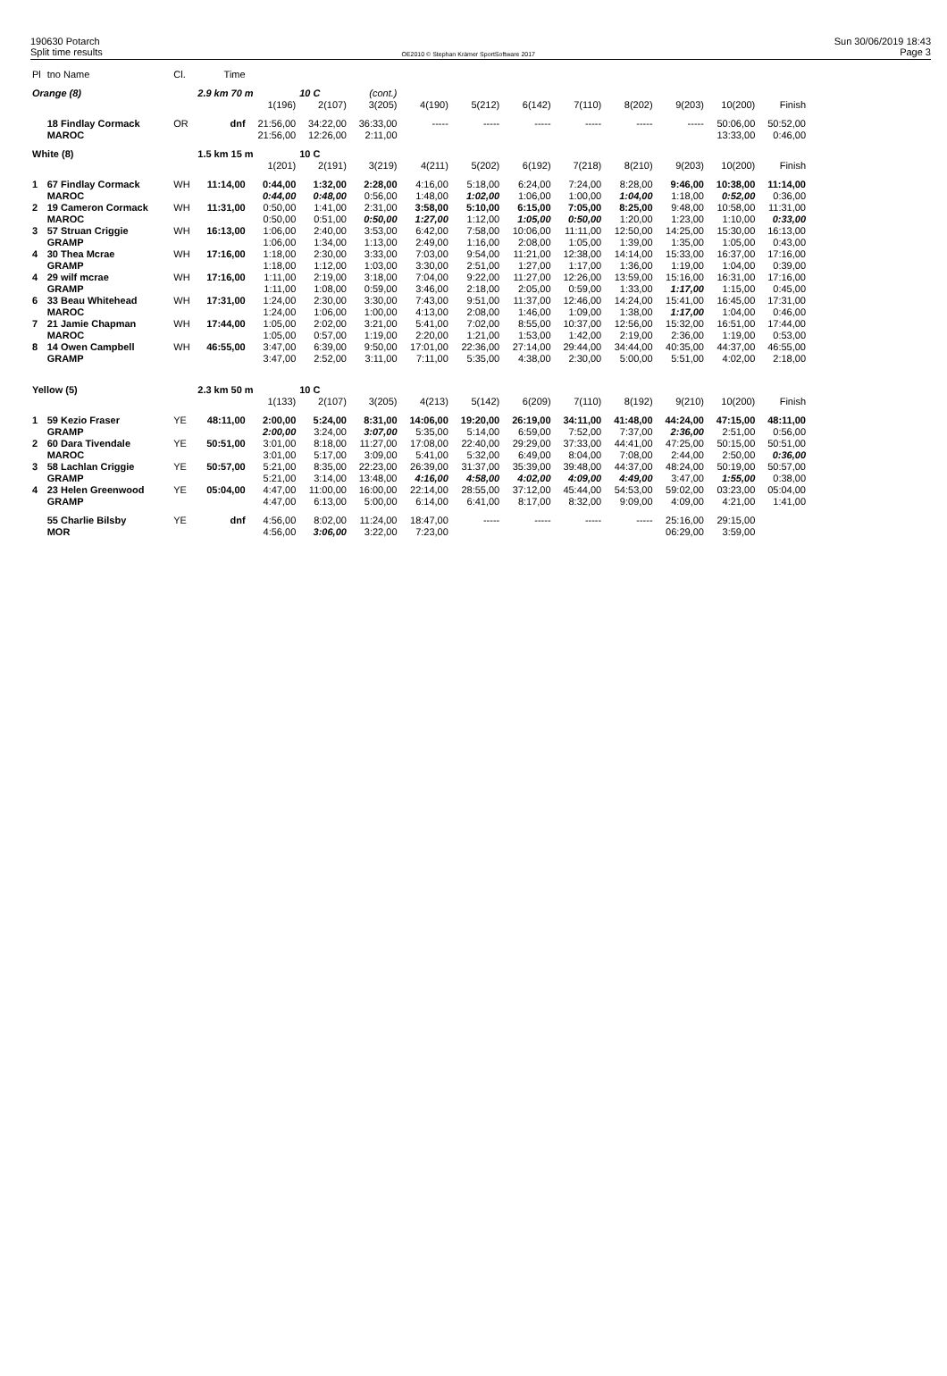190630 Potarch
Split time results
OE2010 © Stephan Krämer SportSoftware 2017
Sun 30/06/2019 18:43
Page 3
| Pl | tno Name | Cl. | Time | | | | | | | | | | | |
| Orange (8) | | | 2.9 km 70 m | | 10 C | (cont.) | | | | | | | | |
| | | | | 1(196) | 2(107) | 3(205) | 4(190) | 5(212) | 6(142) | 7(110) | 8(202) | 9(203) | 10(200) | Finish |
| | 18 Findlay Cormack | OR | dnf | 21:56,00 | 34:22,00 | 36:33,00 | ----- | ----- | ----- | ----- | ----- | ----- | 50:06,00 | 50:52,00 |
| | MAROC | | | 21:56,00 | 12:26,00 | 2:11,00 | | | | | | | 13:33,00 | 0:46,00 |
| White (8) | | | 1.5 km 15 m | | 10 C | | | | | | | | | |
| | | | | 1(201) | 2(191) | 3(219) | 4(211) | 5(202) | 6(192) | 7(218) | 8(210) | 9(203) | 10(200) | Finish |
| 1 | 67 Findlay Cormack | WH | 11:14,00 | 0:44,00 | 1:32,00 | 2:28,00 | 4:16,00 | 5:18,00 | 6:24,00 | 7:24,00 | 8:28,00 | 9:46,00 | 10:38,00 | 11:14,00 |
| | MAROC | | | 0:44,00 | 0:48,00 | 0:56,00 | 1:48,00 | 1:02,00 | 1:06,00 | 1:00,00 | 1:04,00 | 1:18,00 | 0:52,00 | 0:36,00 |
| 2 | 19 Cameron Cormack | WH | 11:31,00 | 0:50,00 | 1:41,00 | 2:31,00 | 3:58,00 | 5:10,00 | 6:15,00 | 7:05,00 | 8:25,00 | 9:48,00 | 10:58,00 | 11:31,00 |
| | MAROC | | | 0:50,00 | 0:51,00 | 0:50,00 | 1:27,00 | 1:12,00 | 1:05,00 | 0:50,00 | 1:20,00 | 1:23,00 | 1:10,00 | 0:33,00 |
| 3 | 57 Struan Criggie | WH | 16:13,00 | 1:06,00 | 2:40,00 | 3:53,00 | 6:42,00 | 7:58,00 | 10:06,00 | 11:11,00 | 12:50,00 | 14:25,00 | 15:30,00 | 16:13,00 |
| | GRAMP | | | 1:06,00 | 1:34,00 | 1:13,00 | 2:49,00 | 1:16,00 | 2:08,00 | 1:05,00 | 1:39,00 | 1:35,00 | 1:05,00 | 0:43,00 |
| 4 | 30 Thea Mcrae | WH | 17:16,00 | 1:18,00 | 2:30,00 | 3:33,00 | 7:03,00 | 9:54,00 | 11:21,00 | 12:38,00 | 14:14,00 | 15:33,00 | 16:37,00 | 17:16,00 |
| | GRAMP | | | 1:18,00 | 1:12,00 | 1:03,00 | 3:30,00 | 2:51,00 | 1:27,00 | 1:17,00 | 1:36,00 | 1:19,00 | 1:04,00 | 0:39,00 |
| 4 | 29 wilf mcrae | WH | 17:16,00 | 1:11,00 | 2:19,00 | 3:18,00 | 7:04,00 | 9:22,00 | 11:27,00 | 12:26,00 | 13:59,00 | 15:16,00 | 16:31,00 | 17:16,00 |
| | GRAMP | | | 1:11,00 | 1:08,00 | 0:59,00 | 3:46,00 | 2:18,00 | 2:05,00 | 0:59,00 | 1:33,00 | 1:17,00 | 1:15,00 | 0:45,00 |
| 6 | 33 Beau Whitehead | WH | 17:31,00 | 1:24,00 | 2:30,00 | 3:30,00 | 7:43,00 | 9:51,00 | 11:37,00 | 12:46,00 | 14:24,00 | 15:41,00 | 16:45,00 | 17:31,00 |
| | MAROC | | | 1:24,00 | 1:06,00 | 1:00,00 | 4:13,00 | 2:08,00 | 1:46,00 | 1:09,00 | 1:38,00 | 1:17,00 | 1:04,00 | 0:46,00 |
| 7 | 21 Jamie Chapman | WH | 17:44,00 | 1:05,00 | 2:02,00 | 3:21,00 | 5:41,00 | 7:02,00 | 8:55,00 | 10:37,00 | 12:56,00 | 15:32,00 | 16:51,00 | 17:44,00 |
| | MAROC | | | 1:05,00 | 0:57,00 | 1:19,00 | 2:20,00 | 1:21,00 | 1:53,00 | 1:42,00 | 2:19,00 | 2:36,00 | 1:19,00 | 0:53,00 |
| 8 | 14 Owen Campbell | WH | 46:55,00 | 3:47,00 | 6:39,00 | 9:50,00 | 17:01,00 | 22:36,00 | 27:14,00 | 29:44,00 | 34:44,00 | 40:35,00 | 44:37,00 | 46:55,00 |
| | GRAMP | | | 3:47,00 | 2:52,00 | 3:11,00 | 7:11,00 | 5:35,00 | 4:38,00 | 2:30,00 | 5:00,00 | 5:51,00 | 4:02,00 | 2:18,00 |
| Yellow (5) | | | 2.3 km 50 m | | 10 C | | | | | | | | | |
| | | | | 1(133) | 2(107) | 3(205) | 4(213) | 5(142) | 6(209) | 7(110) | 8(192) | 9(210) | 10(200) | Finish |
| 1 | 59 Kezio Fraser | YE | 48:11,00 | 2:00,00 | 5:24,00 | 8:31,00 | 14:06,00 | 19:20,00 | 26:19,00 | 34:11,00 | 41:48,00 | 44:24,00 | 47:15,00 | 48:11,00 |
| | GRAMP | | | 2:00,00 | 3:24,00 | 3:07,00 | 5:35,00 | 5:14,00 | 6:59,00 | 7:52,00 | 7:37,00 | 2:36,00 | 2:51,00 | 0:56,00 |
| 2 | 60 Dara Tivendale | YE | 50:51,00 | 3:01,00 | 8:18,00 | 11:27,00 | 17:08,00 | 22:40,00 | 29:29,00 | 37:33,00 | 44:41,00 | 47:25,00 | 50:15,00 | 50:51,00 |
| | MAROC | | | 3:01,00 | 5:17,00 | 3:09,00 | 5:41,00 | 5:32,00 | 6:49,00 | 8:04,00 | 7:08,00 | 2:44,00 | 2:50,00 | 0:36,00 |
| 3 | 58 Lachlan Criggie | YE | 50:57,00 | 5:21,00 | 8:35,00 | 22:23,00 | 26:39,00 | 31:37,00 | 35:39,00 | 39:48,00 | 44:37,00 | 48:24,00 | 50:19,00 | 50:57,00 |
| | GRAMP | | | 5:21,00 | 3:14,00 | 13:48,00 | 4:16,00 | 4:58,00 | 4:02,00 | 4:09,00 | 4:49,00 | 3:47,00 | 1:55,00 | 0:38,00 |
| 4 | 23 Helen Greenwood | YE | 05:04,00 | 4:47,00 | 11:00,00 | 16:00,00 | 22:14,00 | 28:55,00 | 37:12,00 | 45:44,00 | 54:53,00 | 59:02,00 | 03:23,00 | 05:04,00 |
| | GRAMP | | | 4:47,00 | 6:13,00 | 5:00,00 | 6:14,00 | 6:41,00 | 8:17,00 | 8:32,00 | 9:09,00 | 4:09,00 | 4:21,00 | 1:41,00 |
| | 55 Charlie Bilsby | YE | dnf | 4:56,00 | 8:02,00 | 11:24,00 | 18:47,00 | ----- | ----- | ----- | ----- | 25:16,00 | 29:15,00 | |
| | MOR | | | 4:56,00 | 3:06,00 | 3:22,00 | 7:23,00 | | | | | 06:29,00 | 3:59,00 | |